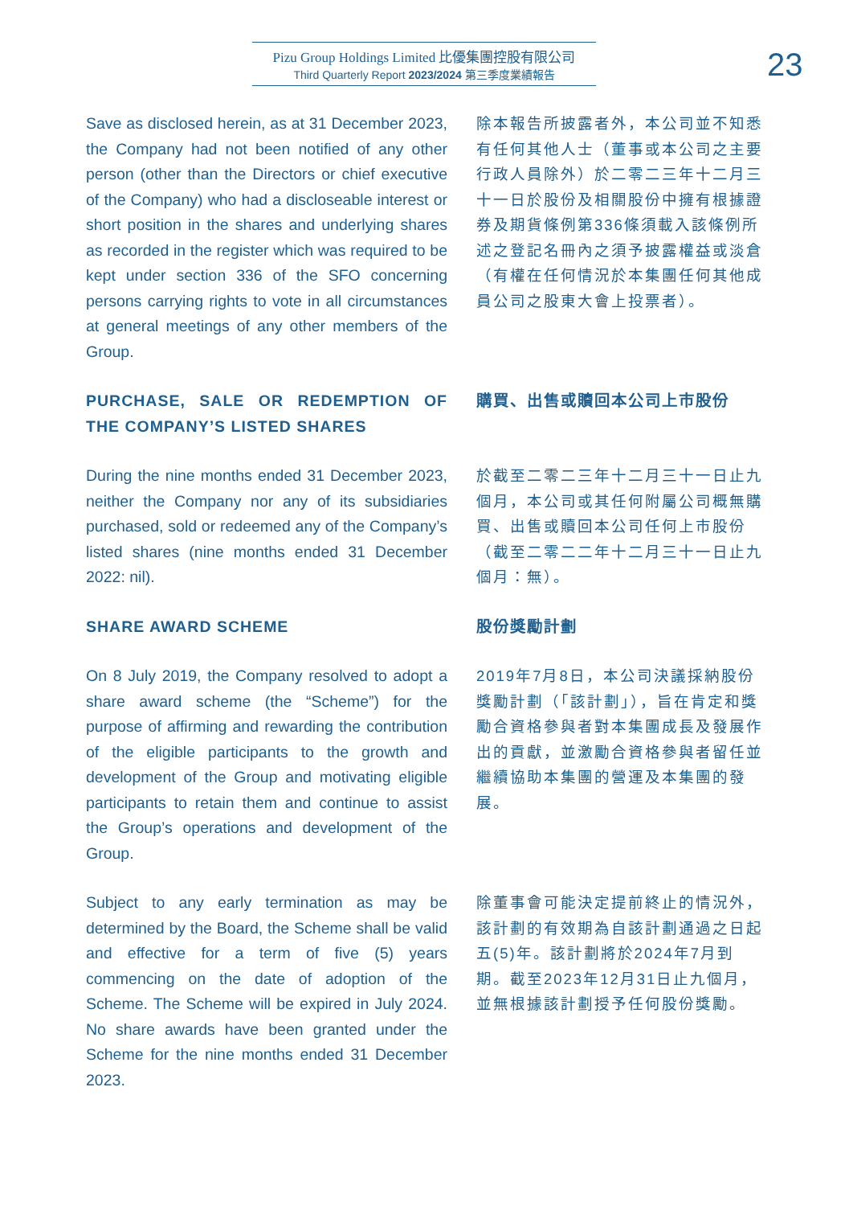Pizu Group Holdings Limited 比優集團控股有限公司
Third Quarterly Report 2023/2024 第三季度業績報告
23
Save as disclosed herein, as at 31 December 2023, the Company had not been notified of any other person (other than the Directors or chief executive of the Company) who had a discloseable interest or short position in the shares and underlying shares as recorded in the register which was required to be kept under section 336 of the SFO concerning persons carrying rights to vote in all circumstances at general meetings of any other members of the Group.
除本報告所披露者外，本公司並不知悉有任何其他人士（董事或本公司之主要行政人員除外）於二零二三年十二月三十一日於股份及相關股份中擁有根據證券及期貨條例第336條須載入該條例所述之登記名冊內之須予披露權益或淡倉（有權在任何情況於本集團任何其他成員公司之股東大會上投票者）。
PURCHASE, SALE OR REDEMPTION OF THE COMPANY’S LISTED SHARES
購買、出售或贖回本公司上市股份
During the nine months ended 31 December 2023, neither the Company nor any of its subsidiaries purchased, sold or redeemed any of the Company’s listed shares (nine months ended 31 December 2022: nil).
於截至二零二三年十二月三十一日止九個月，本公司或其任何附屬公司概無購買、出售或贖回本公司任何上市股份（截至二零二二年十二月三十一日止九個月：無）。
SHARE AWARD SCHEME 股份獎勵計劃
On 8 July 2019, the Company resolved to adopt a share award scheme (the “Scheme”) for the purpose of affirming and rewarding the contribution of the eligible participants to the growth and development of the Group and motivating eligible participants to retain them and continue to assist the Group’s operations and development of the Group.
2019年7月8日，本公司決議採納股份獎勵計劃（「該計劃」），旨在肯定和獎勵合資格參與者對本集團成長及發展作出的貢獻，並激勵合資格參與者留任並繼續協助本集團的營運及本集團的發展。
Subject to any early termination as may be determined by the Board, the Scheme shall be valid and effective for a term of five (5) years commencing on the date of adoption of the Scheme. The Scheme will be expired in July 2024. No share awards have been granted under the Scheme for the nine months ended 31 December 2023.
除董事會可能決定提前終止的情況外，該計劃的有效期為自該計劃通過之日起五(5)年。該計劃將於2024年7月到期。截至2023年12月31日止九個月，並無根據該計劃授予任何股份獎勵。